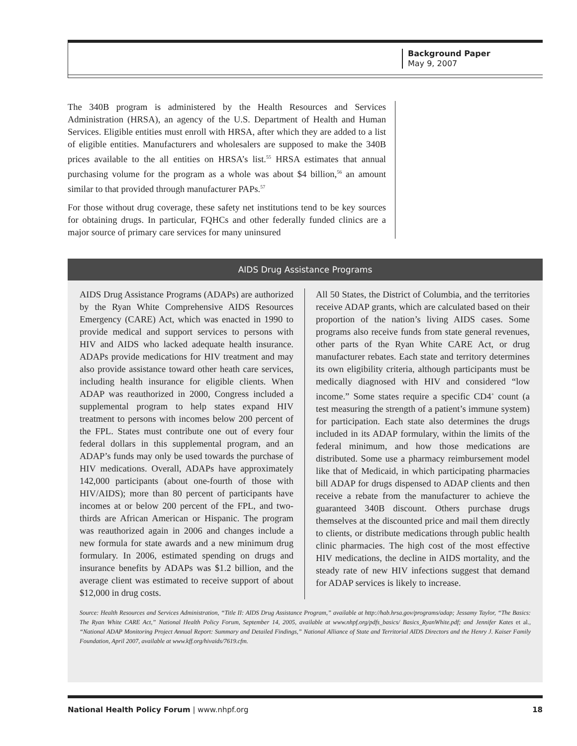Background Paper
May 9, 2007
The 340B program is administered by the Health Resources and Services Administration (HRSA), an agency of the U.S. Department of Health and Human Services. Eligible entities must enroll with HRSA, after which they are added to a list of eligible entities. Manufacturers and wholesalers are supposed to make the 340B prices available to the all entities on HRSA’s list.<sup>55</sup> HRSA estimates that annual purchasing volume for the program as a whole was about $4 billion,<sup>56</sup> an amount similar to that provided through manufacturer PAPs.<sup>57</sup>
For those without drug coverage, these safety net institutions tend to be key sources for obtaining drugs. In particular, FQHCs and other federally funded clinics are a major source of primary care services for many uninsured
AIDS Drug Assistance Programs
AIDS Drug Assistance Programs (ADAPs) are authorized by the Ryan White Comprehensive AIDS Resources Emergency (CARE) Act, which was enacted in 1990 to provide medical and support services to persons with HIV and AIDS who lacked adequate health insurance. ADAPs provide medications for HIV treatment and may also provide assistance toward other heath care services, including health insurance for eligible clients. When ADAP was reauthorized in 2000, Congress included a supplemental program to help states expand HIV treatment to persons with incomes below 200 percent of the FPL. States must contribute one out of every four federal dollars in this supplemental program, and an ADAP’s funds may only be used towards the purchase of HIV medications. Overall, ADAPs have approximately 142,000 participants (about one-fourth of those with HIV/AIDS); more than 80 percent of participants have incomes at or below 200 percent of the FPL, and two-thirds are African American or Hispanic. The program was reauthorized again in 2006 and changes include a new formula for state awards and a new minimum drug formulary. In 2006, estimated spending on drugs and insurance benefits by ADAPs was $1.2 billion, and the average client was estimated to receive support of about $12,000 in drug costs.
All 50 States, the District of Columbia, and the territories receive ADAP grants, which are calculated based on their proportion of the nation’s living AIDS cases. Some programs also receive funds from state general revenues, other parts of the Ryan White CARE Act, or drug manufacturer rebates. Each state and territory determines its own eligibility criteria, although participants must be medically diagnosed with HIV and considered “low income.” Some states require a specific CD4<sup>+</sup> count (a test measuring the strength of a patient’s immune system) for participation. Each state also determines the drugs included in its ADAP formulary, within the limits of the federal minimum, and how those medications are distributed. Some use a pharmacy reimbursement model like that of Medicaid, in which participating pharmacies bill ADAP for drugs dispensed to ADAP clients and then receive a rebate from the manufacturer to achieve the guaranteed 340B discount. Others purchase drugs themselves at the discounted price and mail them directly to clients, or distribute medications through public health clinic pharmacies. The high cost of the most effective HIV medications, the decline in AIDS mortality, and the steady rate of new HIV infections suggest that demand for ADAP services is likely to increase.
Source: Health Resources and Services Administration, “Title II: AIDS Drug Assistance Program,” available at http://hab.hrsa.gov/programs/adap; Jessamy Taylor, “The Basics: The Ryan White CARE Act,” National Health Policy Forum, September 14, 2005, available at www.nhpf.org/pdfs_basics/ Basics_RyanWhite.pdf; and Jennifer Kates et al., “National ADAP Monitoring Project Annual Report: Summary and Detailed Findings,” National Alliance of State and Territorial AIDS Directors and the Henry J. Kaiser Family Foundation, April 2007, available at www.kff.org/hivaids/7619.cfm.
National Health Policy Forum | www.nhpf.org 18